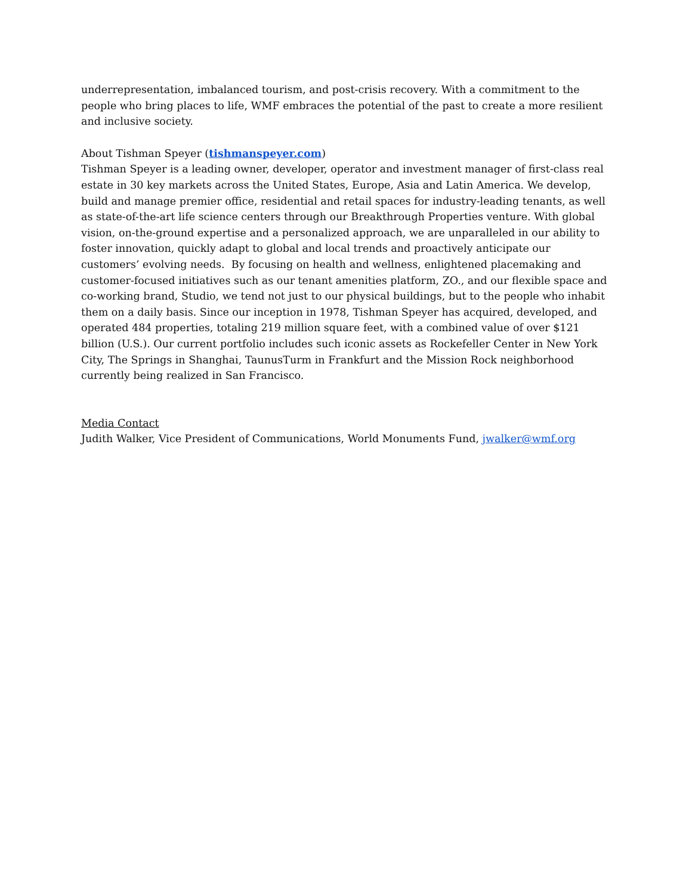underrepresentation, imbalanced tourism, and post-crisis recovery. With a commitment to the people who bring places to life, WMF embraces the potential of the past to create a more resilient and inclusive society.
About Tishman Speyer (tishmanspeyer.com)
Tishman Speyer is a leading owner, developer, operator and investment manager of first-class real estate in 30 key markets across the United States, Europe, Asia and Latin America. We develop, build and manage premier office, residential and retail spaces for industry-leading tenants, as well as state-of-the-art life science centers through our Breakthrough Properties venture. With global vision, on-the-ground expertise and a personalized approach, we are unparalleled in our ability to foster innovation, quickly adapt to global and local trends and proactively anticipate our customers’ evolving needs. By focusing on health and wellness, enlightened placemaking and customer-focused initiatives such as our tenant amenities platform, ZO., and our flexible space and co-working brand, Studio, we tend not just to our physical buildings, but to the people who inhabit them on a daily basis. Since our inception in 1978, Tishman Speyer has acquired, developed, and operated 484 properties, totaling 219 million square feet, with a combined value of over $121 billion (U.S.). Our current portfolio includes such iconic assets as Rockefeller Center in New York City, The Springs in Shanghai, TaunusTurm in Frankfurt and the Mission Rock neighborhood currently being realized in San Francisco.
Media Contact
Judith Walker, Vice President of Communications, World Monuments Fund, jwalker@wmf.org